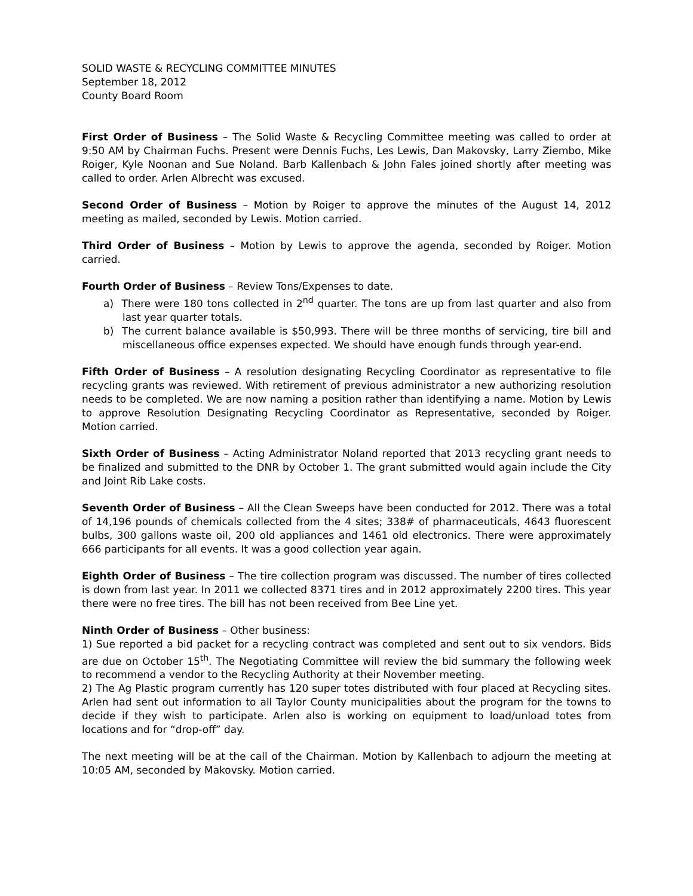SOLID WASTE & RECYCLING COMMITTEE MINUTES
September 18, 2012
County Board Room
First Order of Business – The Solid Waste & Recycling Committee meeting was called to order at 9:50 AM by Chairman Fuchs. Present were Dennis Fuchs, Les Lewis, Dan Makovsky, Larry Ziembo, Mike Roiger, Kyle Noonan and Sue Noland. Barb Kallenbach & John Fales joined shortly after meeting was called to order. Arlen Albrecht was excused.
Second Order of Business – Motion by Roiger to approve the minutes of the August 14, 2012 meeting as mailed, seconded by Lewis. Motion carried.
Third Order of Business – Motion by Lewis to approve the agenda, seconded by Roiger. Motion carried.
Fourth Order of Business – Review Tons/Expenses to date.
a) There were 180 tons collected in 2<sup>nd</sup> quarter. The tons are up from last quarter and also from last year quarter totals.
b) The current balance available is $50,993. There will be three months of servicing, tire bill and miscellaneous office expenses expected. We should have enough funds through year-end.
Fifth Order of Business – A resolution designating Recycling Coordinator as representative to file recycling grants was reviewed. With retirement of previous administrator a new authorizing resolution needs to be completed. We are now naming a position rather than identifying a name. Motion by Lewis to approve Resolution Designating Recycling Coordinator as Representative, seconded by Roiger. Motion carried.
Sixth Order of Business – Acting Administrator Noland reported that 2013 recycling grant needs to be finalized and submitted to the DNR by October 1. The grant submitted would again include the City and Joint Rib Lake costs.
Seventh Order of Business – All the Clean Sweeps have been conducted for 2012. There was a total of 14,196 pounds of chemicals collected from the 4 sites; 338# of pharmaceuticals, 4643 fluorescent bulbs, 300 gallons waste oil, 200 old appliances and 1461 old electronics. There were approximately 666 participants for all events. It was a good collection year again.
Eighth Order of Business – The tire collection program was discussed. The number of tires collected is down from last year. In 2011 we collected 8371 tires and in 2012 approximately 2200 tires. This year there were no free tires. The bill has not been received from Bee Line yet.
Ninth Order of Business – Other business:
1) Sue reported a bid packet for a recycling contract was completed and sent out to six vendors. Bids are due on October 15<sup>th</sup>. The Negotiating Committee will review the bid summary the following week to recommend a vendor to the Recycling Authority at their November meeting.
2) The Ag Plastic program currently has 120 super totes distributed with four placed at Recycling sites. Arlen had sent out information to all Taylor County municipalities about the program for the towns to decide if they wish to participate. Arlen also is working on equipment to load/unload totes from locations and for “drop-off” day.
The next meeting will be at the call of the Chairman. Motion by Kallenbach to adjourn the meeting at 10:05 AM, seconded by Makovsky. Motion carried.